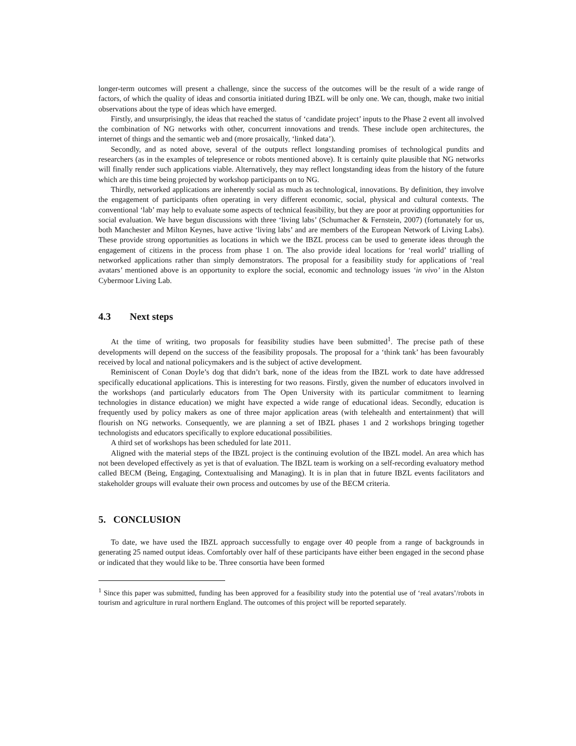longer-term outcomes will present a challenge, since the success of the outcomes will be the result of a wide range of factors, of which the quality of ideas and consortia initiated during IBZL will be only one. We can, though, make two initial observations about the type of ideas which have emerged.
Firstly, and unsurprisingly, the ideas that reached the status of ‘candidate project’ inputs to the Phase 2 event all involved the combination of NG networks with other, concurrent innovations and trends. These include open architectures, the internet of things and the semantic web and (more prosaically, ‘linked data’).
Secondly, and as noted above, several of the outputs reflect longstanding promises of technological pundits and researchers (as in the examples of telepresence or robots mentioned above). It is certainly quite plausible that NG networks will finally render such applications viable. Alternatively, they may reflect longstanding ideas from the history of the future which are this time being projected by workshop participants on to NG.
Thirdly, networked applications are inherently social as much as technological, innovations. By definition, they involve the engagement of participants often operating in very different economic, social, physical and cultural contexts. The conventional ‘lab’ may help to evaluate some aspects of technical feasibility, but they are poor at providing opportunities for social evaluation. We have begun discussions with three ‘living labs’ (Schumacher & Fernstein, 2007) (fortunately for us, both Manchester and Milton Keynes, have active ‘living labs’ and are members of the European Network of Living Labs). These provide strong opportunities as locations in which we the IBZL process can be used to generate ideas through the engagement of citizens in the process from phase 1 on. The also provide ideal locations for ‘real world’ trialling of networked applications rather than simply demonstrators. The proposal for a feasibility study for applications of ‘real avatars’ mentioned above is an opportunity to explore the social, economic and technology issues ‘in vivo’ in the Alston Cybermoor Living Lab.
4.3 Next steps
At the time of writing, two proposals for feasibility studies have been submitted<sup>1</sup>. The precise path of these developments will depend on the success of the feasibility proposals. The proposal for a ‘think tank’ has been favourably received by local and national policymakers and is the subject of active development.
Reminiscent of Conan Doyle’s dog that didn’t bark, none of the ideas from the IBZL work to date have addressed specifically educational applications. This is interesting for two reasons. Firstly, given the number of educators involved in the workshops (and particularly educators from The Open University with its particular commitment to learning technologies in distance education) we might have expected a wide range of educational ideas. Secondly, education is frequently used by policy makers as one of three major application areas (with telehealth and entertainment) that will flourish on NG networks. Consequently, we are planning a set of IBZL phases 1 and 2 workshops bringing together technologists and educators specifically to explore educational possibilities.
A third set of workshops has been scheduled for late 2011.
Aligned with the material steps of the IBZL project is the continuing evolution of the IBZL model. An area which has not been developed effectively as yet is that of evaluation. The IBZL team is working on a self-recording evaluatory method called BECM (Being, Engaging, Contextualising and Managing). It is in plan that in future IBZL events facilitators and stakeholder groups will evaluate their own process and outcomes by use of the BECM criteria.
5. CONCLUSION
To date, we have used the IBZL approach successfully to engage over 40 people from a range of backgrounds in generating 25 named output ideas. Comfortably over half of these participants have either been engaged in the second phase or indicated that they would like to be. Three consortia have been formed
<sup>1</sup> Since this paper was submitted, funding has been approved for a feasibility study into the potential use of ‘real avatars’/robots in tourism and agriculture in rural northern England. The outcomes of this project will be reported separately.